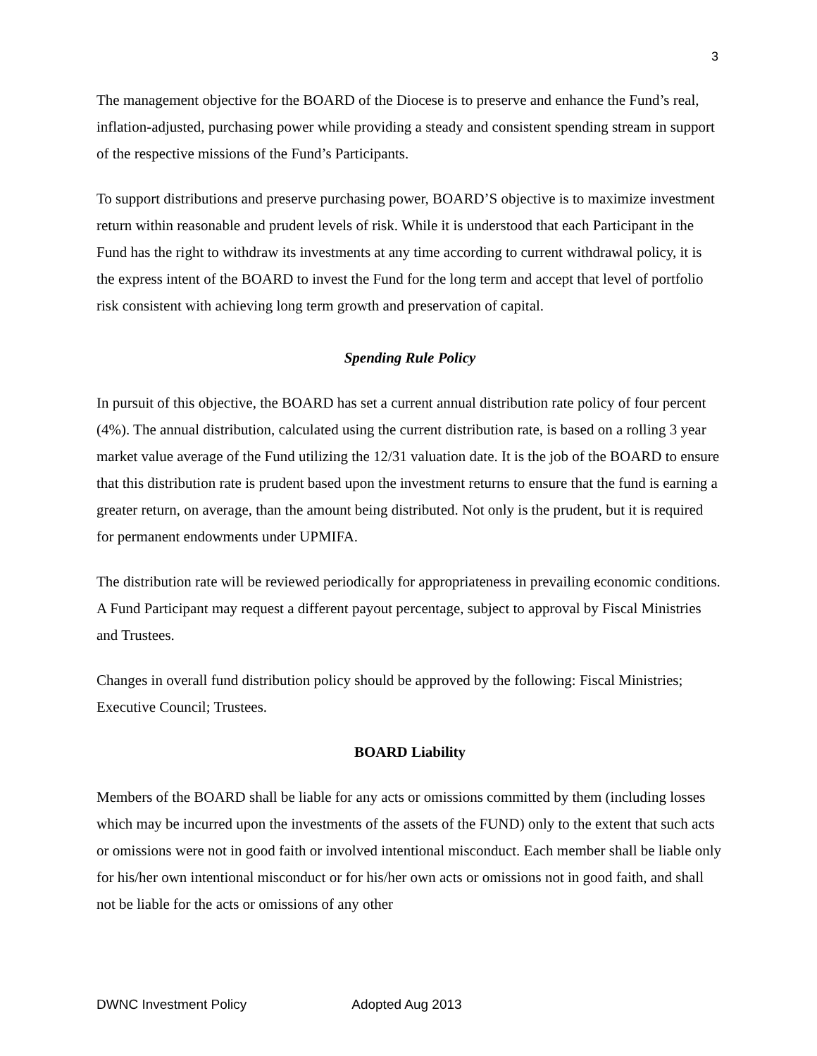3
The management objective for the BOARD of the Diocese is to preserve and enhance the Fund’s real, inflation-adjusted, purchasing power while providing a steady and consistent spending stream in support of the respective missions of the Fund’s Participants.
To support distributions and preserve purchasing power, BOARD’S objective is to maximize investment return within reasonable and prudent levels of risk. While it is understood that each Participant in the Fund has the right to withdraw its investments at any time according to current withdrawal policy, it is the express intent of the BOARD to invest the Fund for the long term and accept that level of portfolio risk consistent with achieving long term growth and preservation of capital.
Spending Rule Policy
In pursuit of this objective, the BOARD has set a current annual distribution rate policy of four percent (4%). The annual distribution, calculated using the current distribution rate, is based on a rolling 3 year market value average of the Fund utilizing the 12/31 valuation date. It is the job of the BOARD to ensure that this distribution rate is prudent based upon the investment returns to ensure that the fund is earning a greater return, on average, than the amount being distributed. Not only is the prudent, but it is required for permanent endowments under UPMIFA.
The distribution rate will be reviewed periodically for appropriateness in prevailing economic conditions. A Fund Participant may request a different payout percentage, subject to approval by Fiscal Ministries and Trustees.
Changes in overall fund distribution policy should be approved by the following: Fiscal Ministries; Executive Council; Trustees.
BOARD Liability
Members of the BOARD shall be liable for any acts or omissions committed by them (including losses which may be incurred upon the investments of the assets of the FUND) only to the extent that such acts or omissions were not in good faith or involved intentional misconduct. Each member shall be liable only for his/her own intentional misconduct or for his/her own acts or omissions not in good faith, and shall not be liable for the acts or omissions of any other
DWNC Investment Policy Adopted Aug 2013